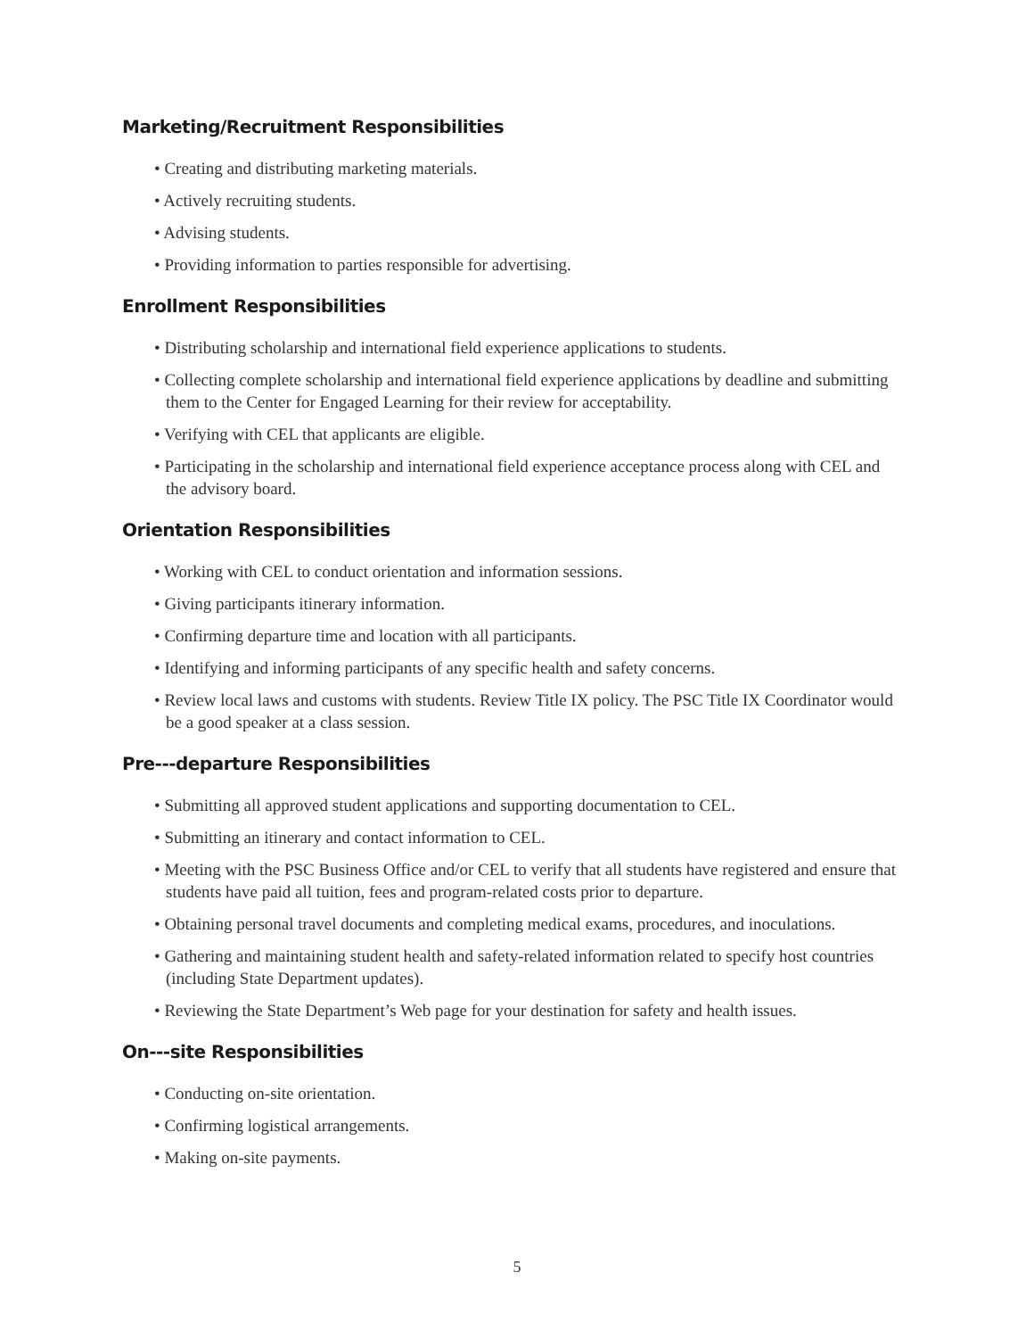Marketing/Recruitment Responsibilities
• Creating and distributing marketing materials.
• Actively recruiting students.
• Advising students.
• Providing information to parties responsible for advertising.
Enrollment Responsibilities
• Distributing scholarship and international field experience applications to students.
• Collecting complete scholarship and international field experience applications by deadline and submitting them to the Center for Engaged Learning for their review for acceptability.
• Verifying with CEL that applicants are eligible.
• Participating in the scholarship and international field experience acceptance process along with CEL and the advisory board.
Orientation Responsibilities
• Working with CEL to conduct orientation and information sessions.
• Giving participants itinerary information.
• Confirming departure time and location with all participants.
• Identifying and informing participants of any specific health and safety concerns.
• Review local laws and customs with students. Review Title IX policy. The PSC Title IX Coordinator would be a good speaker at a class session.
Pre---departure Responsibilities
• Submitting all approved student applications and supporting documentation to CEL.
• Submitting an itinerary and contact information to CEL.
• Meeting with the PSC Business Office and/or CEL to verify that all students have registered and ensure that students have paid all tuition, fees and program-related costs prior to departure.
• Obtaining personal travel documents and completing medical exams, procedures, and inoculations.
• Gathering and maintaining student health and safety-related information related to specify host countries (including State Department updates).
• Reviewing the State Department’s Web page for your destination for safety and health issues.
On---site Responsibilities
• Conducting on-site orientation.
• Confirming logistical arrangements.
• Making on-site payments.
5